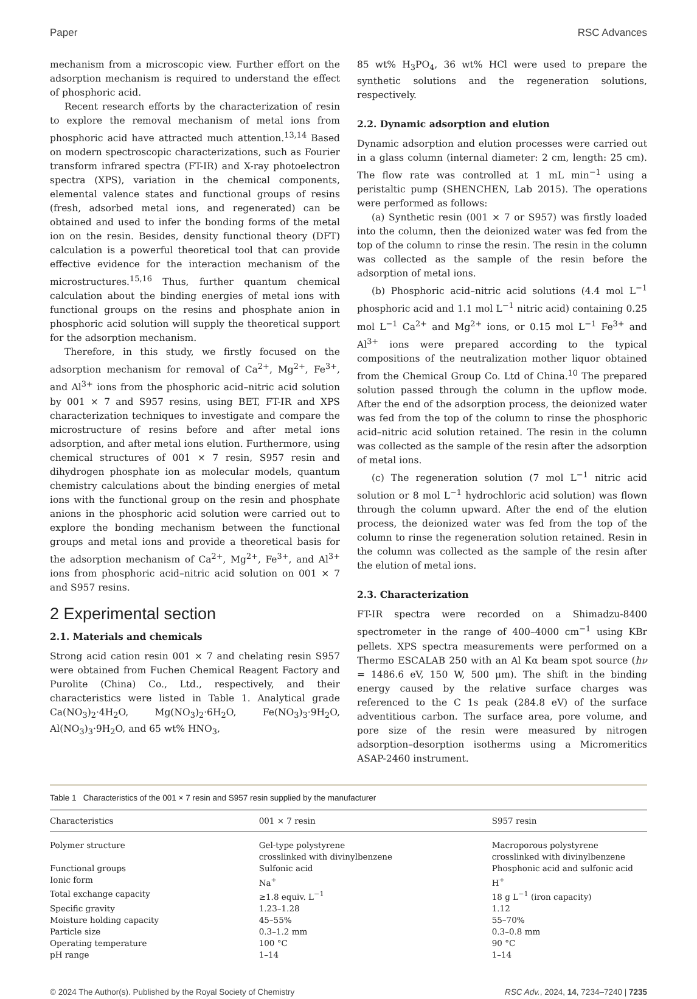Paper RSC Advances
mechanism from a microscopic view. Further effort on the adsorption mechanism is required to understand the effect of phosphoric acid.
Recent research efforts by the characterization of resin to explore the removal mechanism of metal ions from phosphoric acid have attracted much attention.<sup>13,14</sup> Based on modern spectroscopic characterizations, such as Fourier transform infrared spectra (FT-IR) and X-ray photoelectron spectra (XPS), variation in the chemical components, elemental valence states and functional groups of resins (fresh, adsorbed metal ions, and regenerated) can be obtained and used to infer the bonding forms of the metal ion on the resin. Besides, density functional theory (DFT) calculation is a powerful theoretical tool that can provide effective evidence for the interaction mechanism of the microstructures.<sup>15,16</sup> Thus, further quantum chemical calculation about the binding energies of metal ions with functional groups on the resins and phosphate anion in phosphoric acid solution will supply the theoretical support for the adsorption mechanism.
Therefore, in this study, we firstly focused on the adsorption mechanism for removal of Ca<sup>2+</sup>, Mg<sup>2+</sup>, Fe<sup>3+</sup>, and Al<sup>3+</sup> ions from the phosphoric acid–nitric acid solution by 001 × 7 and S957 resins, using BET, FT-IR and XPS characterization techniques to investigate and compare the microstructure of resins before and after metal ions adsorption, and after metal ions elution. Furthermore, using chemical structures of 001 × 7 resin, S957 resin and dihydrogen phosphate ion as molecular models, quantum chemistry calculations about the binding energies of metal ions with the functional group on the resin and phosphate anions in the phosphoric acid solution were carried out to explore the bonding mechanism between the functional groups and metal ions and provide a theoretical basis for the adsorption mechanism of Ca<sup>2+</sup>, Mg<sup>2+</sup>, Fe<sup>3+</sup>, and Al<sup>3+</sup> ions from phosphoric acid–nitric acid solution on 001 × 7 and S957 resins.
2 Experimental section
2.1. Materials and chemicals
Strong acid cation resin 001 × 7 and chelating resin S957 were obtained from Fuchen Chemical Reagent Factory and Purolite (China) Co., Ltd., respectively, and their characteristics were listed in Table 1. Analytical grade Ca(NO<sub>3</sub>)<sub>2</sub>·4H<sub>2</sub>O, Mg(NO<sub>3</sub>)<sub>2</sub>·6H<sub>2</sub>O, Fe(NO<sub>3</sub>)<sub>3</sub>·9H<sub>2</sub>O, Al(NO<sub>3</sub>)<sub>3</sub>·9H<sub>2</sub>O, and 65 wt% HNO<sub>3</sub>,
85 wt% H<sub>3</sub>PO<sub>4</sub>, 36 wt% HCl were used to prepare the synthetic solutions and the regeneration solutions, respectively.
2.2. Dynamic adsorption and elution
Dynamic adsorption and elution processes were carried out in a glass column (internal diameter: 2 cm, length: 25 cm). The flow rate was controlled at 1 mL min<sup>−1</sup> using a peristaltic pump (SHENCHEN, Lab 2015). The operations were performed as follows:
(a) Synthetic resin (001 × 7 or S957) was firstly loaded into the column, then the deionized water was fed from the top of the column to rinse the resin. The resin in the column was collected as the sample of the resin before the adsorption of metal ions.
(b) Phosphoric acid–nitric acid solutions (4.4 mol L<sup>−1</sup> phosphoric acid and 1.1 mol L<sup>−1</sup> nitric acid) containing 0.25 mol L<sup>−1</sup> Ca<sup>2+</sup> and Mg<sup>2+</sup> ions, or 0.15 mol L<sup>−1</sup> Fe<sup>3+</sup> and Al<sup>3+</sup> ions were prepared according to the typical compositions of the neutralization mother liquor obtained from the Chemical Group Co. Ltd of China.<sup>10</sup> The prepared solution passed through the column in the upflow mode. After the end of the adsorption process, the deionized water was fed from the top of the column to rinse the phosphoric acid–nitric acid solution retained. The resin in the column was collected as the sample of the resin after the adsorption of metal ions.
(c) The regeneration solution (7 mol L<sup>−1</sup> nitric acid solution or 8 mol L<sup>−1</sup> hydrochloric acid solution) was flown through the column upward. After the end of the elution process, the deionized water was fed from the top of the column to rinse the regeneration solution retained. Resin in the column was collected as the sample of the resin after the elution of metal ions.
2.3. Characterization
FT-IR spectra were recorded on a Shimadzu-8400 spectrometer in the range of 400–4000 cm<sup>−1</sup> using KBr pellets. XPS spectra measurements were performed on a Thermo ESCALAB 250 with an Al Kα beam spot source (hν = 1486.6 eV, 150 W, 500 μm). The shift in the binding energy caused by the relative surface charges was referenced to the C 1s peak (284.8 eV) of the surface adventitious carbon. The surface area, pore volume, and pore size of the resin were measured by nitrogen adsorption–desorption isotherms using a Micromeritics ASAP-2460 instrument.
Table 1 Characteristics of the 001 × 7 resin and S957 resin supplied by the manufacturer
| Characteristics | 001 × 7 resin | S957 resin |
| --- | --- | --- |
| Polymer structure | Gel-type polystyrene crosslinked with divinylbenzene | Macroporous polystyrene crosslinked with divinylbenzene |
| Functional groups | Sulfonic acid | Phosphonic acid and sulfonic acid |
| Ionic form | Na<sup>+</sup> | H<sup>+</sup> |
| Total exchange capacity | ≥1.8 equiv. L<sup>−1</sup> | 18 g L<sup>−1</sup> (iron capacity) |
| Specific gravity | 1.23–1.28 | 1.12 |
| Moisture holding capacity | 45–55% | 55–70% |
| Particle size | 0.3–1.2 mm | 0.3–0.8 mm |
| Operating temperature | 100 °C | 90 °C |
| pH range | 1–14 | 1–14 |
© 2024 The Author(s). Published by the Royal Society of Chemistry RSC Adv., 2024, 14, 7234–7240 | 7235